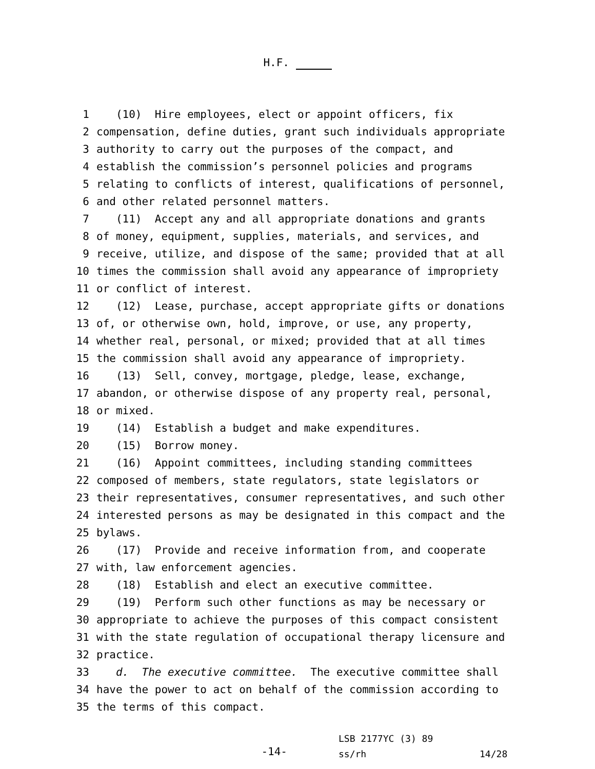H.F.
1 (10) Hire employees, elect or appoint officers, fix
2 compensation, define duties, grant such individuals appropriate
3 authority to carry out the purposes of the compact, and
4 establish the commission’s personnel policies and programs
5 relating to conflicts of interest, qualifications of personnel,
6 and other related personnel matters.
7 (11) Accept any and all appropriate donations and grants
8 of money, equipment, supplies, materials, and services, and
9 receive, utilize, and dispose of the same; provided that at all
10 times the commission shall avoid any appearance of impropriety
11 or conflict of interest.
12 (12) Lease, purchase, accept appropriate gifts or donations
13 of, or otherwise own, hold, improve, or use, any property,
14 whether real, personal, or mixed; provided that at all times
15 the commission shall avoid any appearance of impropriety.
16 (13) Sell, convey, mortgage, pledge, lease, exchange,
17 abandon, or otherwise dispose of any property real, personal,
18 or mixed.
19 (14) Establish a budget and make expenditures.
20 (15) Borrow money.
21 (16) Appoint committees, including standing committees
22 composed of members, state regulators, state legislators or
23 their representatives, consumer representatives, and such other
24 interested persons as may be designated in this compact and the
25 bylaws.
26 (17) Provide and receive information from, and cooperate
27 with, law enforcement agencies.
28 (18) Establish and elect an executive committee.
29 (19) Perform such other functions as may be necessary or
30 appropriate to achieve the purposes of this compact consistent
31 with the state regulation of occupational therapy licensure and
32 practice.
33 d. The executive committee. The executive committee shall
34 have the power to act on behalf of the commission according to
35 the terms of this compact.
-14-
LSB 2177YC (3) 89
ss/rh 14/28